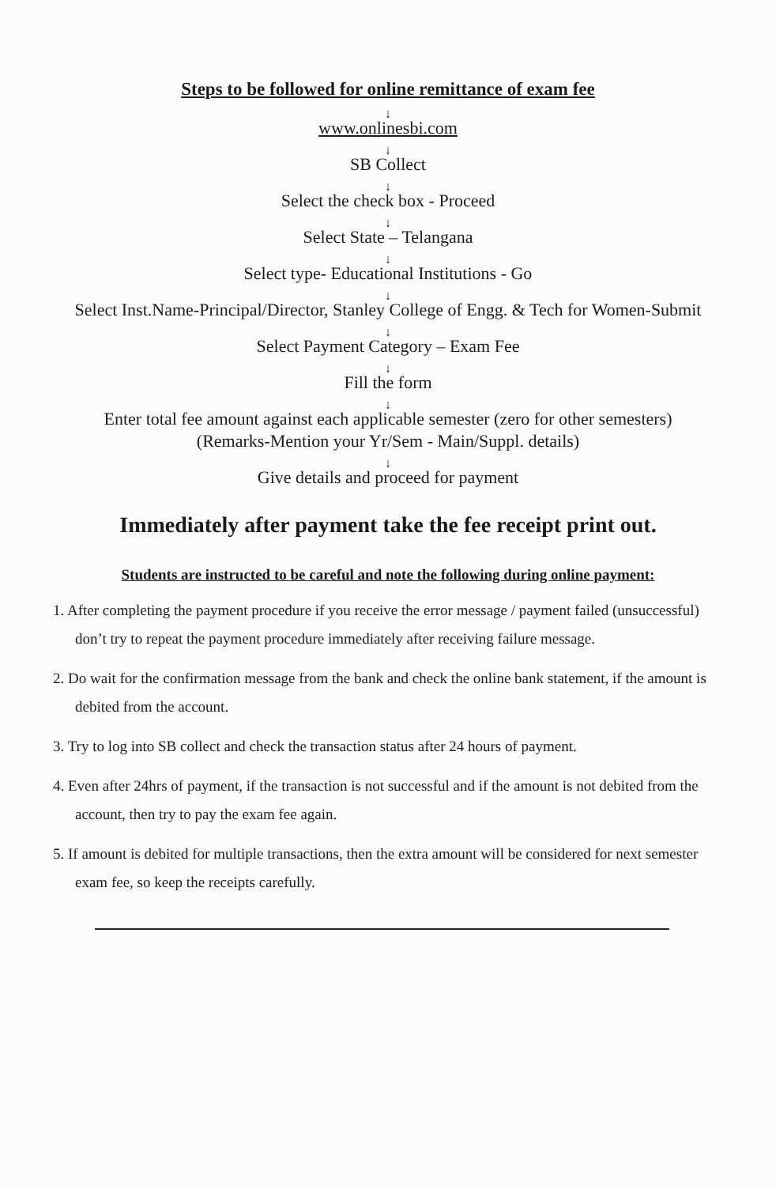Steps to be followed for online remittance of exam fee
↓
www.onlinesbi.com
↓
SB Collect
↓
Select the check box - Proceed
↓
Select State – Telangana
↓
Select type- Educational Institutions - Go
↓
Select Inst.Name-Principal/Director, Stanley College of Engg. & Tech for Women-Submit
↓
Select Payment Category – Exam Fee
↓
Fill the form
↓
Enter total fee amount against each applicable semester (zero for other semesters)
(Remarks-Mention your Yr/Sem - Main/Suppl. details)
↓
Give details and proceed for payment
Immediately after payment take the fee receipt print out.
Students are instructed to be careful and note the following during online payment:
1. After completing the payment procedure if you receive the error message / payment failed (unsuccessful) don’t try to repeat the payment procedure immediately after receiving failure message.
2. Do wait for the confirmation message from the bank and check the online bank statement, if the amount is debited from the account.
3. Try to log into SB collect and check the transaction status after 24 hours of payment.
4. Even after 24hrs of payment, if the transaction is not successful and if the amount is not debited from the account, then try to pay the exam fee again.
5. If amount is debited for multiple transactions, then the extra amount will be considered for next semester exam fee, so keep the receipts carefully.